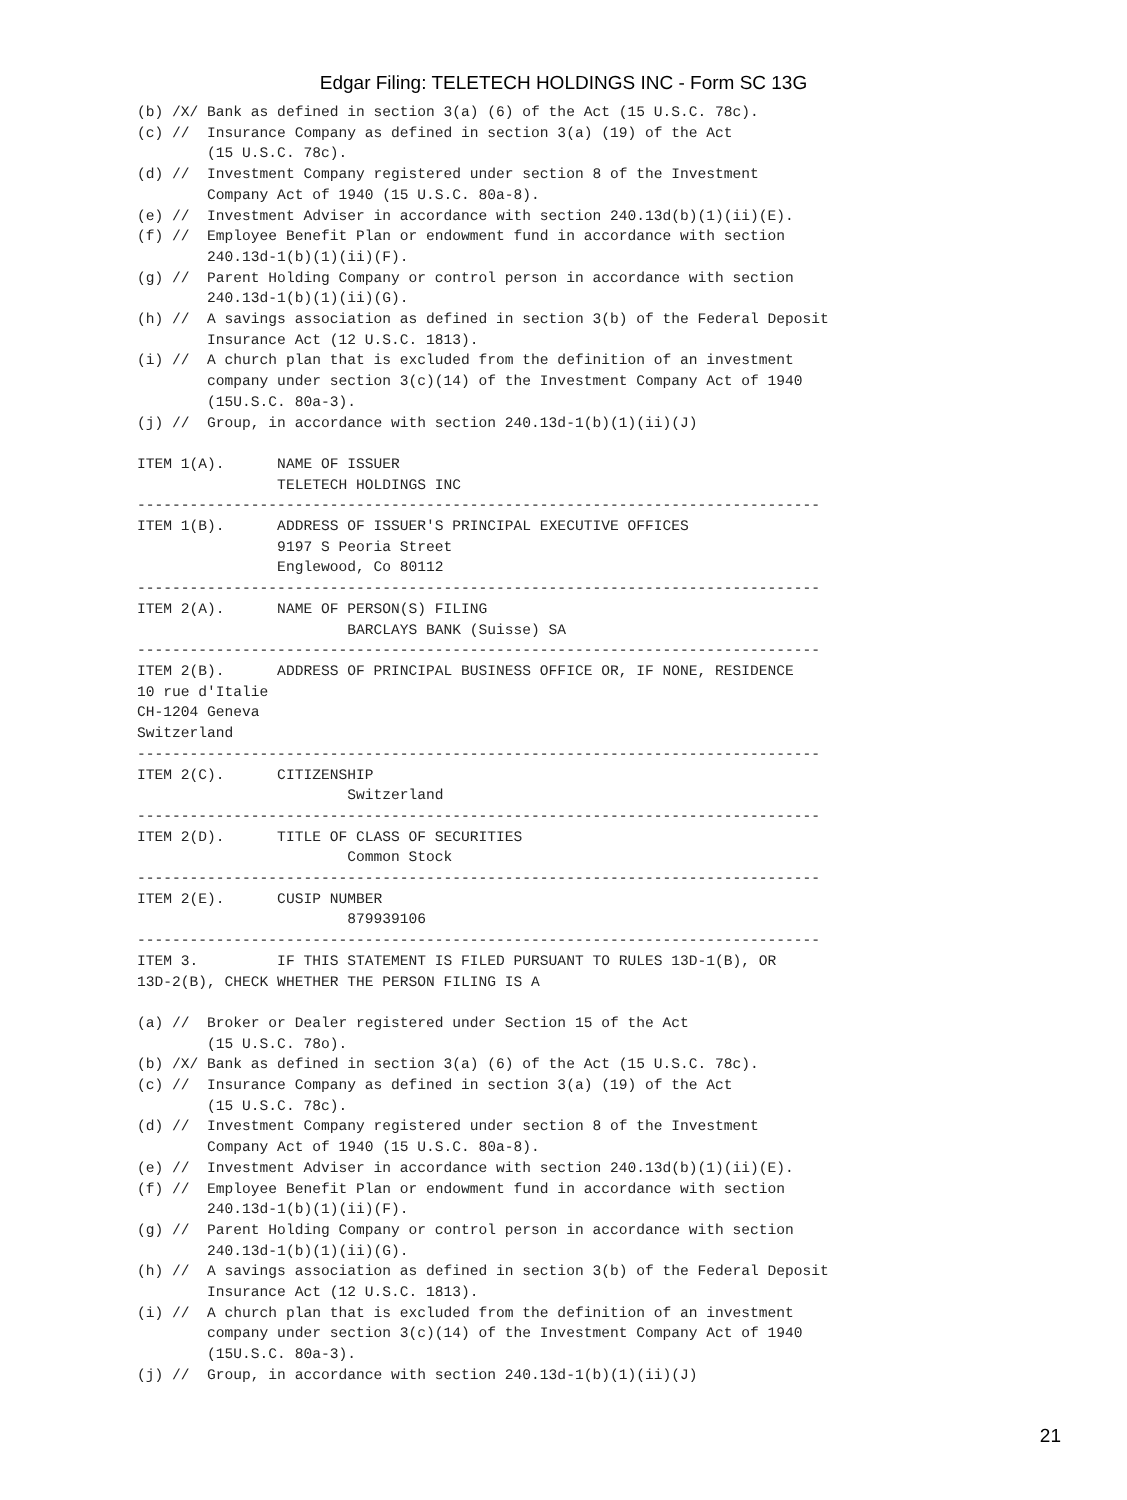Edgar Filing: TELETECH HOLDINGS INC - Form SC 13G
(b) /X/ Bank as defined in section 3(a) (6) of the Act (15 U.S.C. 78c).
(c) //  Insurance Company as defined in section 3(a) (19) of the Act
        (15 U.S.C. 78c).
(d) //  Investment Company registered under section 8 of the Investment
        Company Act of 1940 (15 U.S.C. 80a-8).
(e) //  Investment Adviser in accordance with section 240.13d(b)(1)(ii)(E).
(f) //  Employee Benefit Plan or endowment fund in accordance with section
        240.13d-1(b)(1)(ii)(F).
(g) //  Parent Holding Company or control person in accordance with section
        240.13d-1(b)(1)(ii)(G).
(h) //  A savings association as defined in section 3(b) of the Federal Deposit
        Insurance Act (12 U.S.C. 1813).
(i) //  A church plan that is excluded from the definition of an investment
        company under section 3(c)(14) of the Investment Company Act of 1940
        (15U.S.C. 80a-3).
(j) //  Group, in accordance with section 240.13d-1(b)(1)(ii)(J)

ITEM 1(A).      NAME OF ISSUER
                TELETECH HOLDINGS INC
------------------------------------------------------------------------------
ITEM 1(B).      ADDRESS OF ISSUER'S PRINCIPAL EXECUTIVE OFFICES
                9197 S Peoria Street
                Englewood, Co 80112
------------------------------------------------------------------------------
ITEM 2(A).      NAME OF PERSON(S) FILING
                        BARCLAYS BANK (Suisse) SA
------------------------------------------------------------------------------
ITEM 2(B).      ADDRESS OF PRINCIPAL BUSINESS OFFICE OR, IF NONE, RESIDENCE
10 rue d'Italie
CH-1204 Geneva
Switzerland
------------------------------------------------------------------------------
ITEM 2(C).      CITIZENSHIP
                        Switzerland
------------------------------------------------------------------------------
ITEM 2(D).      TITLE OF CLASS OF SECURITIES
                        Common Stock
------------------------------------------------------------------------------
ITEM 2(E).      CUSIP NUMBER
                        879939106
------------------------------------------------------------------------------
ITEM 3.         IF THIS STATEMENT IS FILED PURSUANT TO RULES 13D-1(B), OR
13D-2(B), CHECK WHETHER THE PERSON FILING IS A

(a) //  Broker or Dealer registered under Section 15 of the Act
        (15 U.S.C. 78o).
(b) /X/ Bank as defined in section 3(a) (6) of the Act (15 U.S.C. 78c).
(c) //  Insurance Company as defined in section 3(a) (19) of the Act
        (15 U.S.C. 78c).
(d) //  Investment Company registered under section 8 of the Investment
        Company Act of 1940 (15 U.S.C. 80a-8).
(e) //  Investment Adviser in accordance with section 240.13d(b)(1)(ii)(E).
(f) //  Employee Benefit Plan or endowment fund in accordance with section
        240.13d-1(b)(1)(ii)(F).
(g) //  Parent Holding Company or control person in accordance with section
        240.13d-1(b)(1)(ii)(G).
(h) //  A savings association as defined in section 3(b) of the Federal Deposit
        Insurance Act (12 U.S.C. 1813).
(i) //  A church plan that is excluded from the definition of an investment
        company under section 3(c)(14) of the Investment Company Act of 1940
        (15U.S.C. 80a-3).
(j) //  Group, in accordance with section 240.13d-1(b)(1)(ii)(J)
21